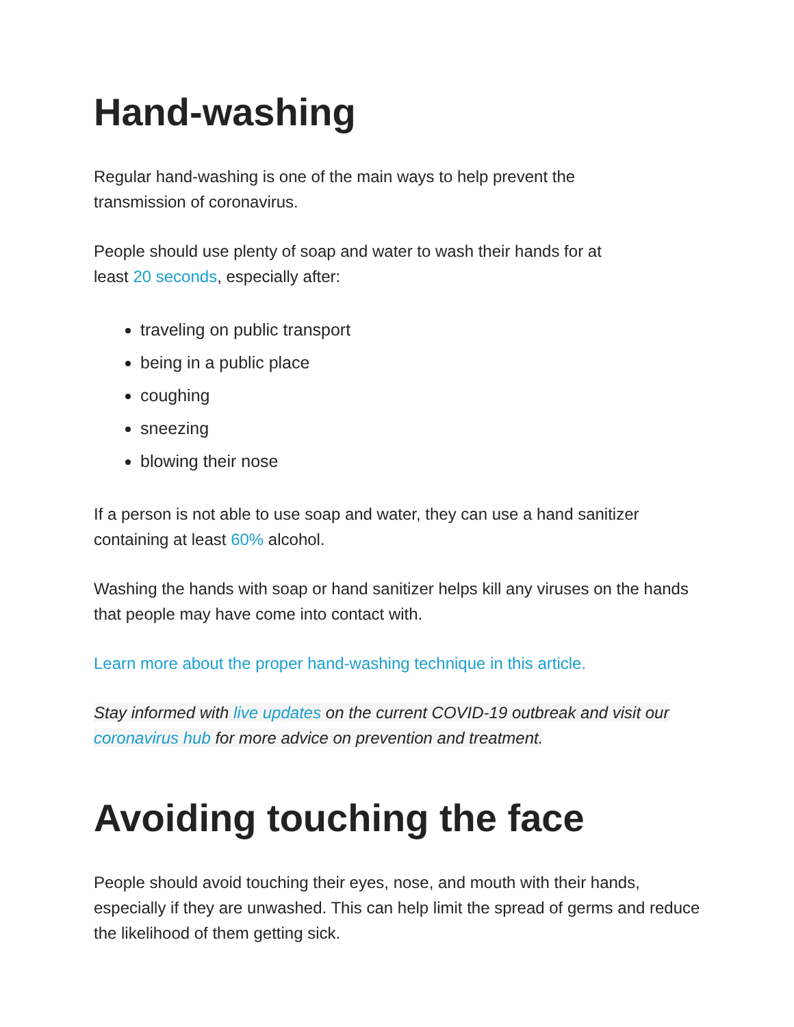Hand-washing
Regular hand-washing is one of the main ways to help prevent the
transmission of coronavirus.
People should use plenty of soap and water to wash their hands for at
least 20 seconds, especially after:
traveling on public transport
being in a public place
coughing
sneezing
blowing their nose
If a person is not able to use soap and water, they can use a hand sanitizer containing at least 60% alcohol.
Washing the hands with soap or hand sanitizer helps kill any viruses on the hands that people may have come into contact with.
Learn more about the proper hand-washing technique in this article.
Stay informed with live updates on the current COVID-19 outbreak and visit our coronavirus hub for more advice on prevention and treatment.
Avoiding touching the face
People should avoid touching their eyes, nose, and mouth with their hands, especially if they are unwashed. This can help limit the spread of germs and reduce the likelihood of them getting sick.